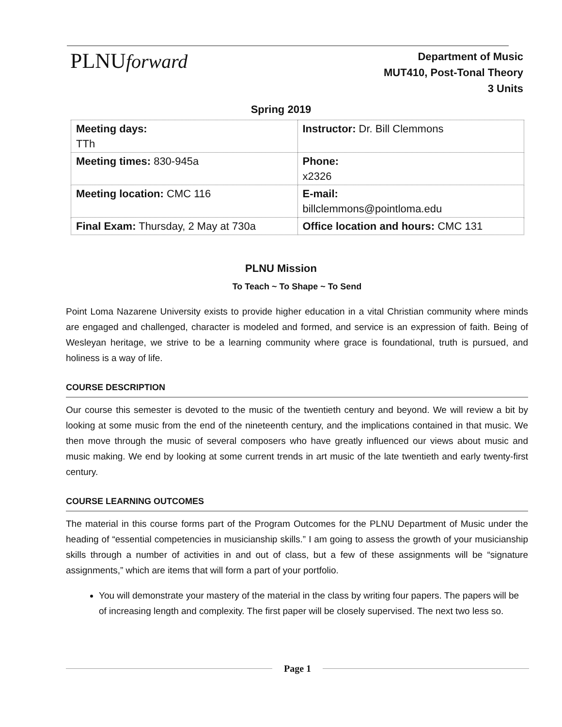PLNUforward
Department of Music
MUT410, Post-Tonal Theory
3 Units
Spring 2019
| Meeting days: TTh | Instructor: Dr. Bill Clemmons |
| Meeting times: 830-945a | Phone: x2326 |
| Meeting location: CMC 116 | E-mail: billclemmons@pointloma.edu |
| Final Exam: Thursday, 2 May at 730a | Office location and hours: CMC 131 |
PLNU Mission
To Teach ~ To Shape ~ To Send
Point Loma Nazarene University exists to provide higher education in a vital Christian community where minds are engaged and challenged, character is modeled and formed, and service is an expression of faith. Being of Wesleyan heritage, we strive to be a learning community where grace is foundational, truth is pursued, and holiness is a way of life.
COURSE DESCRIPTION
Our course this semester is devoted to the music of the twentieth century and beyond. We will review a bit by looking at some music from the end of the nineteenth century, and the implications contained in that music. We then move through the music of several composers who have greatly influenced our views about music and music making. We end by looking at some current trends in art music of the late twentieth and early twenty-first century.
COURSE LEARNING OUTCOMES
The material in this course forms part of the Program Outcomes for the PLNU Department of Music under the heading of “essential competencies in musicianship skills.” I am going to assess the growth of your musicianship skills through a number of activities in and out of class, but a few of these assignments will be “signature assignments,” which are items that will form a part of your portfolio.
You will demonstrate your mastery of the material in the class by writing four papers. The papers will be of increasing length and complexity. The first paper will be closely supervised. The next two less so.
Page 1